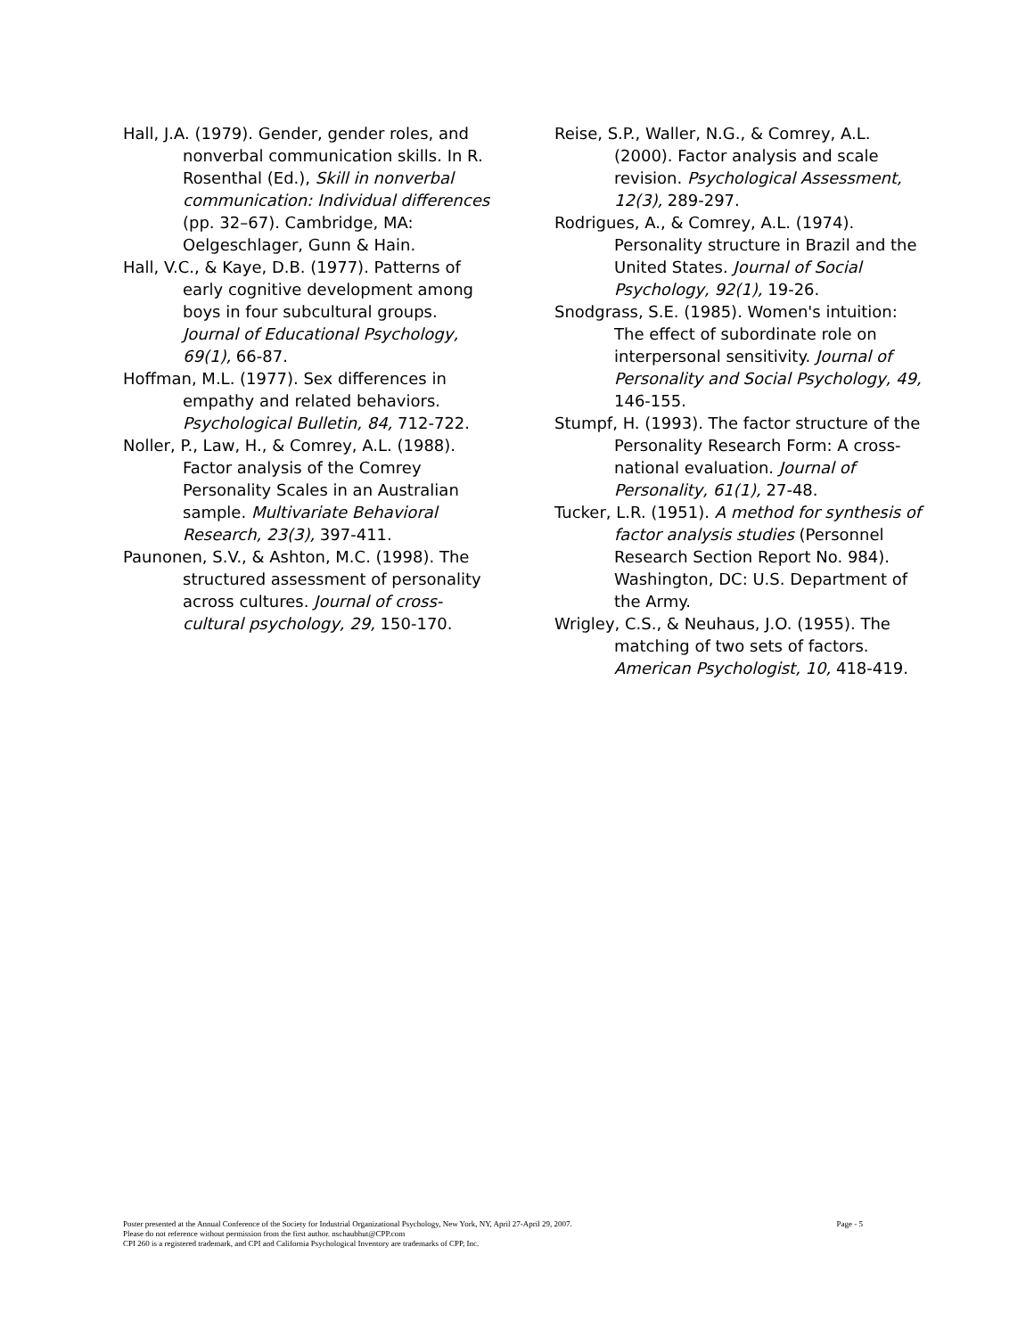Hall, J.A. (1979). Gender, gender roles, and nonverbal communication skills. In R. Rosenthal (Ed.), Skill in nonverbal communication: Individual differences (pp. 32–67). Cambridge, MA: Oelgeschlager, Gunn & Hain.
Hall, V.C., & Kaye, D.B. (1977). Patterns of early cognitive development among boys in four subcultural groups. Journal of Educational Psychology, 69(1), 66-87.
Hoffman, M.L. (1977). Sex differences in empathy and related behaviors. Psychological Bulletin, 84, 712-722.
Noller, P., Law, H., & Comrey, A.L. (1988). Factor analysis of the Comrey Personality Scales in an Australian sample. Multivariate Behavioral Research, 23(3), 397-411.
Paunonen, S.V., & Ashton, M.C. (1998). The structured assessment of personality across cultures. Journal of cross-cultural psychology, 29, 150-170.
Reise, S.P., Waller, N.G., & Comrey, A.L. (2000). Factor analysis and scale revision. Psychological Assessment, 12(3), 289-297.
Rodrigues, A., & Comrey, A.L. (1974). Personality structure in Brazil and the United States. Journal of Social Psychology, 92(1), 19-26.
Snodgrass, S.E. (1985). Women's intuition: The effect of subordinate role on interpersonal sensitivity. Journal of Personality and Social Psychology, 49, 146-155.
Stumpf, H. (1993). The factor structure of the Personality Research Form: A cross- national evaluation. Journal of Personality, 61(1), 27-48.
Tucker, L.R. (1951). A method for synthesis of factor analysis studies (Personnel Research Section Report No. 984). Washington, DC: U.S. Department of the Army.
Wrigley, C.S., & Neuhaus, J.O. (1955). The matching of two sets of factors. American Psychologist, 10, 418-419.
Poster presented at the Annual Conference of the Society for Industrial Organizational Psychology, New York, NY, April 27-April 29, 2007. Page - 5
Please do not reference without permission from the first author. nschaubhut@CPP.com
CPI 260 is a registered trademark, and CPI and California Psychological Inventory are trademarks of CPP, Inc.